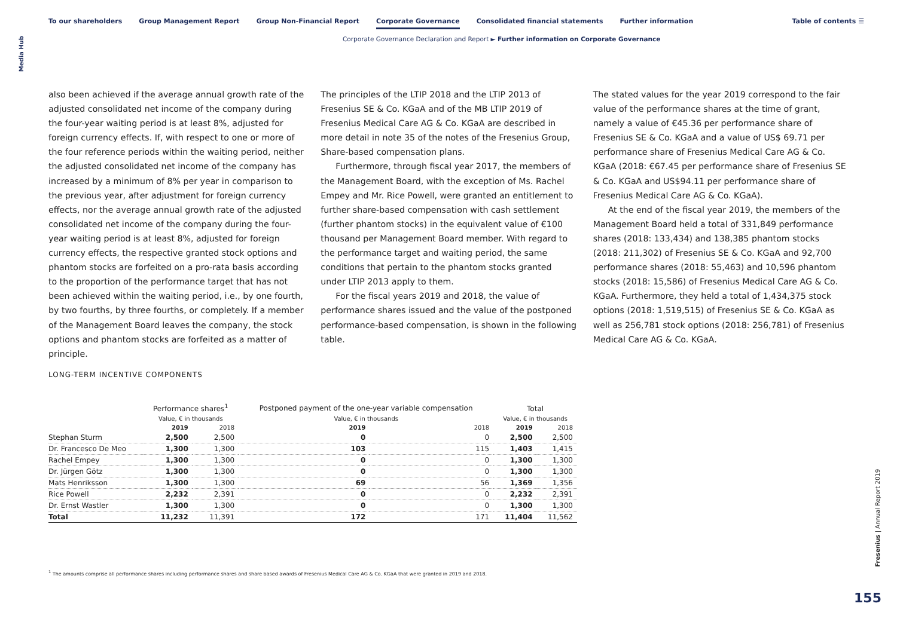To our shareholders Group Management Report Group Non-Financial Report Corporate Governance Consolidated financial statements Further information
Table of contents ☰
Corporate Governance Declaration and Report ► Further information on Corporate Governance
Media Hub
also been achieved if the average annual growth rate of the adjusted consolidated net income of the company during the four-year waiting period is at least 8%, adjusted for foreign currency effects. If, with respect to one or more of the four reference periods within the waiting period, neither the adjusted consolidated net income of the company has increased by a minimum of 8% per year in comparison to the previous year, after adjustment for foreign currency effects, nor the average annual growth rate of the adjusted consolidated net income of the company during the four-year waiting period is at least 8%, adjusted for foreign currency effects, the respective granted stock options and phantom stocks are forfeited on a pro-rata basis according to the proportion of the performance target that has not been achieved within the waiting period, i.e., by one fourth, by two fourths, by three fourths, or completely. If a member of the Management Board leaves the company, the stock options and phantom stocks are forfeited as a matter of principle.
The principles of the LTIP 2018 and the LTIP 2013 of Fresenius SE & Co. KGaA and of the MB LTIP 2019 of Fresenius Medical Care AG & Co. KGaA are described in more detail in note 35 of the notes of the Fresenius Group, Share-based compensation plans.
Furthermore, through fiscal year 2017, the members of the Management Board, with the exception of Ms. Rachel Empey and Mr. Rice Powell, were granted an entitlement to further share-based compensation with cash settlement (further phantom stocks) in the equivalent value of €100 thousand per Management Board member. With regard to the performance target and waiting period, the same conditions that pertain to the phantom stocks granted under LTIP 2013 apply to them.
For the fiscal years 2019 and 2018, the value of performance shares issued and the value of the postponed performance-based compensation, is shown in the following table.
The stated values for the year 2019 correspond to the fair value of the performance shares at the time of grant, namely a value of €45.36 per performance share of Fresenius SE & Co. KGaA and a value of US$ 69.71 per performance share of Fresenius Medical Care AG & Co. KGaA (2018: €67.45 per performance share of Fresenius SE & Co. KGaA and US$94.11 per performance share of Fresenius Medical Care AG & Co. KGaA).
At the end of the fiscal year 2019, the members of the Management Board held a total of 331,849 performance shares (2018: 133,434) and 138,385 phantom stocks (2018: 211,302) of Fresenius SE & Co. KGaA and 92,700 performance shares (2018: 55,463) and 10,596 phantom stocks (2018: 15,586) of Fresenius Medical Care AG & Co. KGaA. Furthermore, they held a total of 1,434,375 stock options (2018: 1,519,515) of Fresenius SE & Co. KGaA as well as 256,781 stock options (2018: 256,781) of Fresenius Medical Care AG & Co. KGaA.
LONG-TERM INCENTIVE COMPONENTS
| | Performance shares<sup>1</sup> | | Postponed payment of the one-year variable compensation | | Total | |
| --- | --- | --- | --- | --- | --- | --- |
| | Value, € in thousands | | Value, € in thousands | | Value, € in thousands | |
| | 2019 | 2018 | 2019 | 2018 | 2019 | 2018 |
| Stephan Sturm | 2,500 | 2,500 | 0 | 0 | 2,500 | 2,500 |
| Dr. Francesco De Meo | 1,300 | 1,300 | 103 | 115 | 1,403 | 1,415 |
| Rachel Empey | 1,300 | 1,300 | 0 | 0 | 1,300 | 1,300 |
| Dr. Jürgen Götz | 1,300 | 1,300 | 0 | 0 | 1,300 | 1,300 |
| Mats Henriksson | 1,300 | 1,300 | 69 | 56 | 1,369 | 1,356 |
| Rice Powell | 2,232 | 2,391 | 0 | 0 | 2,232 | 2,391 |
| Dr. Ernst Wastler | 1,300 | 1,300 | 0 | 0 | 1,300 | 1,300 |
| Total | 11,232 | 11,391 | 172 | 171 | 11,404 | 11,562 |
<sup>1</sup> The amounts comprise all performance shares including performance shares and share based awards of Fresenius Medical Care AG & Co. KGaA that were granted in 2019 and 2018.
Fresenius | Annual Report 2019
155